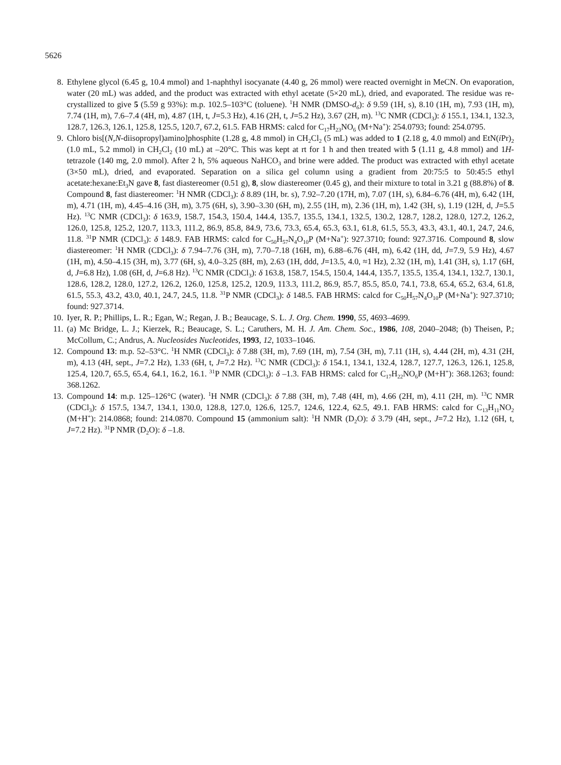5626
8. Ethylene glycol (6.45 g, 10.4 mmol) and 1-naphthyl isocyanate (4.40 g, 26 mmol) were reacted overnight in MeCN. On evaporation, water (20 mL) was added, and the product was extracted with ethyl acetate (5×20 mL), dried, and evaporated. The residue was re-crystallized to give 5 (5.59 g 93%): m.p. 102.5–103°C (toluene). <sup>1</sup>H NMR (DMSO-d<sub>6</sub>): δ 9.59 (1H, s), 8.10 (1H, m), 7.93 (1H, m), 7.74 (1H, m), 7.6–7.4 (4H, m), 4.87 (1H, t, J=5.3 Hz), 4.16 (2H, t, J=5.2 Hz), 3.67 (2H, m). <sup>13</sup>C NMR (CDCl<sub>3</sub>): δ 155.1, 134.1, 132.3, 128.7, 126.3, 126.1, 125.8, 125.5, 120.7, 67.2, 61.5. FAB HRMS: calcd for C<sub>17</sub>H<sub>23</sub>NO<sub>6</sub> (M+Na<sup>+</sup>): 254.0793; found: 254.0795.
9. Chloro bis[(N,N-diisopropyl)amino]phosphite (1.28 g, 4.8 mmol) in CH<sub>2</sub>Cl<sub>2</sub> (5 mL) was added to 1 (2.18 g, 4.0 mmol) and EtN(i Pr)<sub>2</sub> (1.0 mL, 5.2 mmol) in CH<sub>2</sub>Cl<sub>2</sub> (10 mL) at –20°C. This was kept at rt for 1 h and then treated with 5 (1.11 g, 4.8 mmol) and 1H-tetrazole (140 mg, 2.0 mmol). After 2 h, 5% aqueous NaHCO<sub>3</sub> and brine were added. The product was extracted with ethyl acetate (3×50 mL), dried, and evaporated. Separation on a silica gel column using a gradient from 20:75:5 to 50:45:5 ethyl acetate:hexane:Et<sub>3</sub>N gave 8, fast diastereomer (0.51 g), 8, slow diastereomer (0.45 g), and their mixture to total in 3.21 g (88.8%) of 8. Compound 8, fast diastereomer: <sup>1</sup>H NMR (CDCl<sub>3</sub>): δ 8.89 (1H, br. s), 7.92–7.20 (17H, m), 7.07 (1H, s), 6.84–6.76 (4H, m), 6.42 (1H, m), 4.71 (1H, m), 4.45–4.16 (3H, m), 3.75 (6H, s), 3.90–3.30 (6H, m), 2.55 (1H, m), 2.36 (1H, m), 1.42 (3H, s), 1.19 (12H, d, J=5.5 Hz). <sup>13</sup>C NMR (CDCl<sub>3</sub>): δ 163.9, 158.7, 154.3, 150.4, 144.4, 135.7, 135.5, 134.1, 132.5, 130.2, 128.7, 128.2, 128.0, 127.2, 126.2, 126.0, 125.8, 125.2, 120.7, 113.3, 111.2, 86.9, 85.8, 84.9, 73.6, 73.3, 65.4, 65.3, 63.1, 61.8, 61.5, 55.3, 43.3, 43.1, 40.1, 24.7, 24.6, 11.8. <sup>31</sup>P NMR (CDCl<sub>3</sub>): δ 148.9. FAB HRMS: calcd for C<sub>50</sub>H<sub>57</sub>N<sub>4</sub>O<sub>10</sub>P (M+Na<sup>+</sup>): 927.3710; found: 927.3716. Compound 8, slow diastereomer: <sup>1</sup>H NMR (CDCl<sub>3</sub>): δ 7.94–7.76 (3H, m), 7.70–7.18 (16H, m), 6.88–6.76 (4H, m), 6.42 (1H, dd, J=7.9, 5.9 Hz), 4.67 (1H, m), 4.50–4.15 (3H, m), 3.77 (6H, s), 4.0–3.25 (8H, m), 2.63 (1H, ddd, J=13.5, 4.0, ≈1 Hz), 2.32 (1H, m), 1.41 (3H, s), 1.17 (6H, d, J=6.8 Hz), 1.08 (6H, d, J=6.8 Hz). <sup>13</sup>C NMR (CDCl<sub>3</sub>): δ 163.8, 158.7, 154.5, 150.4, 144.4, 135.7, 135.5, 135.4, 134.1, 132.7, 130.1, 128.6, 128.2, 128.0, 127.2, 126.2, 126.0, 125.8, 125.2, 120.9, 113.3, 111.2, 86.9, 85.7, 85.5, 85.0, 74.1, 73.8, 65.4, 65.2, 63.4, 61.8, 61.5, 55.3, 43.2, 43.0, 40.1, 24.7, 24.5, 11.8. <sup>31</sup>P NMR (CDCl<sub>3</sub>): δ 148.5. FAB HRMS: calcd for C<sub>50</sub>H<sub>57</sub>N<sub>4</sub>O<sub>10</sub>P (M+Na<sup>+</sup>): 927.3710; found: 927.3714.
10. Iyer, R. P.; Phillips, L. R.; Egan, W.; Regan, J. B.; Beaucage, S. L. J. Org. Chem. 1990, 55, 4693–4699.
11. (a) Mc Bridge, L. J.; Kierzek, R.; Beaucage, S. L.; Caruthers, M. H. J. Am. Chem. Soc., 1986, 108, 2040–2048; (b) Theisen, P.; McCollum, C.; Andrus, A. Nucleosides Nucleotides, 1993, 12, 1033–1046.
12. Compound 13: m.p. 52–53°C. <sup>1</sup>H NMR (CDCl<sub>3</sub>): δ 7.88 (3H, m), 7.69 (1H, m), 7.54 (3H, m), 7.11 (1H, s), 4.44 (2H, m), 4.31 (2H, m), 4.13 (4H, sept., J=7.2 Hz), 1.33 (6H, t, J=7.2 Hz). <sup>13</sup>C NMR (CDCl<sub>3</sub>): δ 154.1, 134.1, 132.4, 128.7, 127.7, 126.3, 126.1, 125.8, 125.4, 120.7, 65.5, 65.4, 64.1, 16.2, 16.1. <sup>31</sup>P NMR (CDCl<sub>3</sub>): δ –1.3. FAB HRMS: calcd for C<sub>17</sub>H<sub>22</sub>NO<sub>6</sub>P (M+H<sup>+</sup>): 368.1263; found: 368.1262.
13. Compound 14: m.p. 125–126°C (water). <sup>1</sup>H NMR (CDCl<sub>3</sub>): δ 7.88 (3H, m), 7.48 (4H, m), 4.66 (2H, m), 4.11 (2H, m). <sup>13</sup>C NMR (CDCl<sub>3</sub>): δ 157.5, 134.7, 134.1, 130.0, 128.8, 127.0, 126.6, 125.7, 124.6, 122.4, 62.5, 49.1. FAB HRMS: calcd for C<sub>13</sub>H<sub>11</sub>NO<sub>2</sub> (M+H<sup>+</sup>): 214.0868; found: 214.0870. Compound 15 (ammonium salt): <sup>1</sup>H NMR (D<sub>2</sub>O): δ 3.79 (4H, sept., J=7.2 Hz), 1.12 (6H, t, J=7.2 Hz). <sup>31</sup>P NMR (D<sub>2</sub>O): δ –1.8.